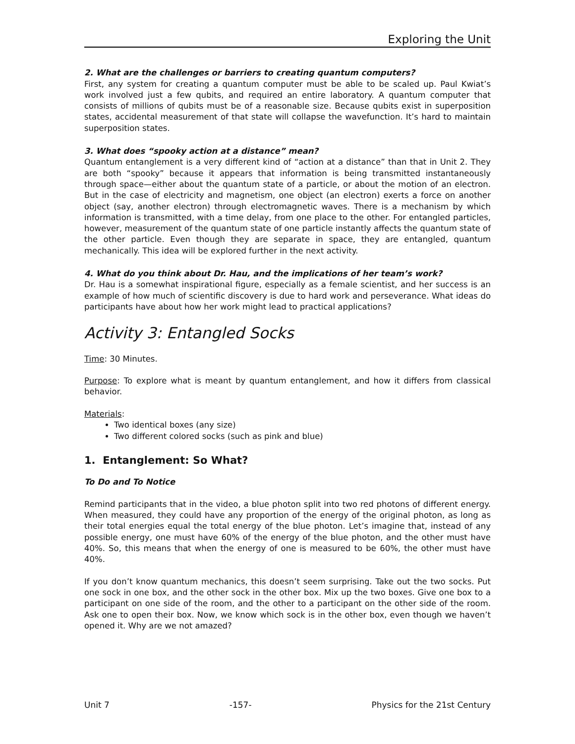Exploring the Unit
2. What are the challenges or barriers to creating quantum computers?
First, any system for creating a quantum computer must be able to be scaled up. Paul Kwiat’s work involved just a few qubits, and required an entire laboratory. A quantum computer that consists of millions of qubits must be of a reasonable size. Because qubits exist in superposition states, accidental measurement of that state will collapse the wavefunction. It’s hard to maintain superposition states.
3. What does “spooky action at a distance” mean?
Quantum entanglement is a very different kind of “action at a distance” than that in Unit 2. They are both “spooky” because it appears that information is being transmitted instantaneously through space—either about the quantum state of a particle, or about the motion of an electron. But in the case of electricity and magnetism, one object (an electron) exerts a force on another object (say, another electron) through electromagnetic waves. There is a mechanism by which information is transmitted, with a time delay, from one place to the other. For entangled particles, however, measurement of the quantum state of one particle instantly affects the quantum state of the other particle. Even though they are separate in space, they are entangled, quantum mechanically. This idea will be explored further in the next activity.
4. What do you think about Dr. Hau, and the implications of her team’s work?
Dr. Hau is a somewhat inspirational figure, especially as a female scientist, and her success is an example of how much of scientific discovery is due to hard work and perseverance. What ideas do participants have about how her work might lead to practical applications?
Activity 3: Entangled Socks
Time: 30 Minutes.
Purpose: To explore what is meant by quantum entanglement, and how it differs from classical behavior.
Materials:
Two identical boxes (any size)
Two different colored socks (such as pink and blue)
1. Entanglement: So What?
To Do and To Notice
Remind participants that in the video, a blue photon split into two red photons of different energy. When measured, they could have any proportion of the energy of the original photon, as long as their total energies equal the total energy of the blue photon. Let’s imagine that, instead of any possible energy, one must have 60% of the energy of the blue photon, and the other must have 40%. So, this means that when the energy of one is measured to be 60%, the other must have 40%.
If you don’t know quantum mechanics, this doesn’t seem surprising. Take out the two socks. Put one sock in one box, and the other sock in the other box. Mix up the two boxes. Give one box to a participant on one side of the room, and the other to a participant on the other side of the room. Ask one to open their box. Now, we know which sock is in the other box, even though we haven’t opened it. Why are we not amazed?
Unit 7 -157- Physics for the 21st Century